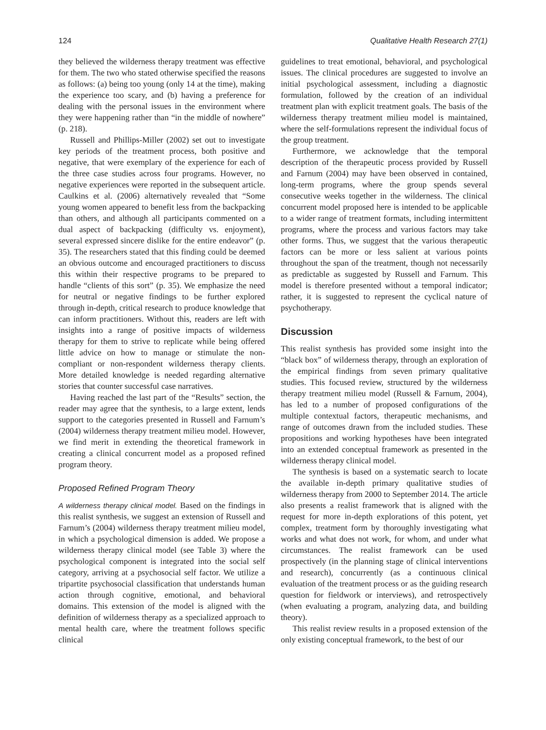124 Qualitative Health Research 27(1)
they believed the wilderness therapy treatment was effective for them. The two who stated otherwise specified the reasons as follows: (a) being too young (only 14 at the time), making the experience too scary, and (b) having a preference for dealing with the personal issues in the environment where they were happening rather than “in the middle of nowhere” (p. 218).
Russell and Phillips-Miller (2002) set out to investigate key periods of the treatment process, both positive and negative, that were exemplary of the experience for each of the three case studies across four programs. However, no negative experiences were reported in the subsequent article. Caulkins et al. (2006) alternatively revealed that “Some young women appeared to benefit less from the backpacking than others, and although all participants commented on a dual aspect of backpacking (difficulty vs. enjoyment), several expressed sincere dislike for the entire endeavor” (p. 35). The researchers stated that this finding could be deemed an obvious outcome and encouraged practitioners to discuss this within their respective programs to be prepared to handle “clients of this sort” (p. 35). We emphasize the need for neutral or negative findings to be further explored through in-depth, critical research to produce knowledge that can inform practitioners. Without this, readers are left with insights into a range of positive impacts of wilderness therapy for them to strive to replicate while being offered little advice on how to manage or stimulate the non-compliant or non-respondent wilderness therapy clients. More detailed knowledge is needed regarding alternative stories that counter successful case narratives.
Having reached the last part of the “Results” section, the reader may agree that the synthesis, to a large extent, lends support to the categories presented in Russell and Farnum’s (2004) wilderness therapy treatment milieu model. However, we find merit in extending the theoretical framework in creating a clinical concurrent model as a proposed refined program theory.
Proposed Refined Program Theory
A wilderness therapy clinical model. Based on the findings in this realist synthesis, we suggest an extension of Russell and Farnum’s (2004) wilderness therapy treatment milieu model, in which a psychological dimension is added. We propose a wilderness therapy clinical model (see Table 3) where the psychological component is integrated into the social self category, arriving at a psychosocial self factor. We utilize a tripartite psychosocial classification that understands human action through cognitive, emotional, and behavioral domains. This extension of the model is aligned with the definition of wilderness therapy as a specialized approach to mental health care, where the treatment follows specific clinical
guidelines to treat emotional, behavioral, and psychological issues. The clinical procedures are suggested to involve an initial psychological assessment, including a diagnostic formulation, followed by the creation of an individual treatment plan with explicit treatment goals. The basis of the wilderness therapy treatment milieu model is maintained, where the self-formulations represent the individual focus of the group treatment.
Furthermore, we acknowledge that the temporal description of the therapeutic process provided by Russell and Farnum (2004) may have been observed in contained, long-term programs, where the group spends several consecutive weeks together in the wilderness. The clinical concurrent model proposed here is intended to be applicable to a wider range of treatment formats, including intermittent programs, where the process and various factors may take other forms. Thus, we suggest that the various therapeutic factors can be more or less salient at various points throughout the span of the treatment, though not necessarily as predictable as suggested by Russell and Farnum. This model is therefore presented without a temporal indicator; rather, it is suggested to represent the cyclical nature of psychotherapy.
Discussion
This realist synthesis has provided some insight into the “black box” of wilderness therapy, through an exploration of the empirical findings from seven primary qualitative studies. This focused review, structured by the wilderness therapy treatment milieu model (Russell & Farnum, 2004), has led to a number of proposed configurations of the multiple contextual factors, therapeutic mechanisms, and range of outcomes drawn from the included studies. These propositions and working hypotheses have been integrated into an extended conceptual framework as presented in the wilderness therapy clinical model.
The synthesis is based on a systematic search to locate the available in-depth primary qualitative studies of wilderness therapy from 2000 to September 2014. The article also presents a realist framework that is aligned with the request for more in-depth explorations of this potent, yet complex, treatment form by thoroughly investigating what works and what does not work, for whom, and under what circumstances. The realist framework can be used prospectively (in the planning stage of clinical interventions and research), concurrently (as a continuous clinical evaluation of the treatment process or as the guiding research question for fieldwork or interviews), and retrospectively (when evaluating a program, analyzing data, and building theory).
This realist review results in a proposed extension of the only existing conceptual framework, to the best of our